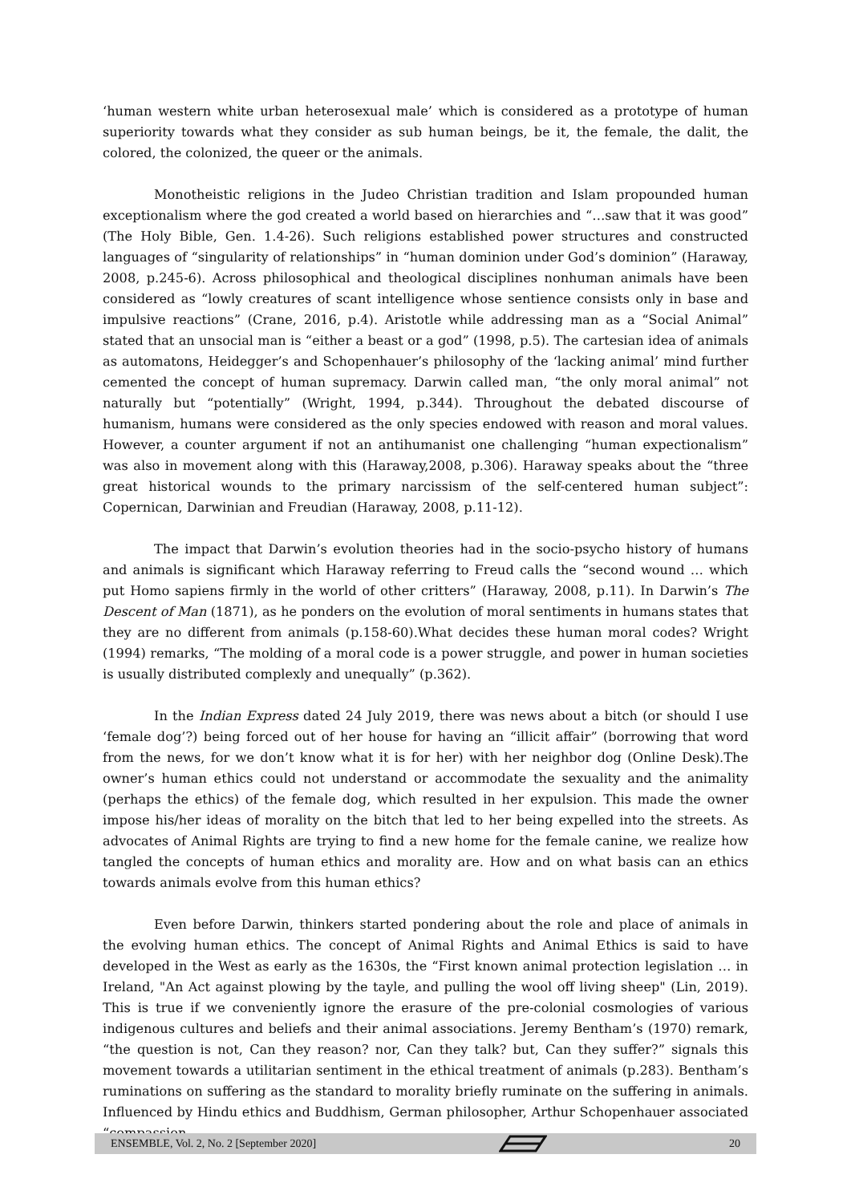‘human western white urban heterosexual male’ which is considered as a prototype of human superiority towards what they consider as sub human beings, be it, the female, the dalit, the colored, the colonized, the queer or the animals.
Monotheistic religions in the Judeo Christian tradition and Islam propounded human exceptionalism where the god created a world based on hierarchies and “…saw that it was good” (The Holy Bible, Gen. 1.4-26). Such religions established power structures and constructed languages of “singularity of relationships” in “human dominion under God’s dominion” (Haraway, 2008, p.245-6). Across philosophical and theological disciplines nonhuman animals have been considered as “lowly creatures of scant intelligence whose sentience consists only in base and impulsive reactions” (Crane, 2016, p.4). Aristotle while addressing man as a “Social Animal” stated that an unsocial man is “either a beast or a god” (1998, p.5). The cartesian idea of animals as automatons, Heidegger’s and Schopenhauer’s philosophy of the ‘lacking animal’ mind further cemented the concept of human supremacy. Darwin called man, “the only moral animal” not naturally but “potentially” (Wright, 1994, p.344). Throughout the debated discourse of humanism, humans were considered as the only species endowed with reason and moral values. However, a counter argument if not an antihumanist one challenging “human expectionalism” was also in movement along with this (Haraway,2008, p.306). Haraway speaks about the “three great historical wounds to the primary narcissism of the self-centered human subject”: Copernican, Darwinian and Freudian (Haraway, 2008, p.11-12).
The impact that Darwin’s evolution theories had in the socio-psycho history of humans and animals is significant which Haraway referring to Freud calls the “second wound … which put Homo sapiens firmly in the world of other critters” (Haraway, 2008, p.11). In Darwin’s The Descent of Man (1871), as he ponders on the evolution of moral sentiments in humans states that they are no different from animals (p.158-60).What decides these human moral codes? Wright (1994) remarks, “The molding of a moral code is a power struggle, and power in human societies is usually distributed complexly and unequally” (p.362).
In the Indian Express dated 24 July 2019, there was news about a bitch (or should I use ‘female dog’?) being forced out of her house for having an “illicit affair” (borrowing that word from the news, for we don’t know what it is for her) with her neighbor dog (Online Desk).The owner’s human ethics could not understand or accommodate the sexuality and the animality (perhaps the ethics) of the female dog, which resulted in her expulsion. This made the owner impose his/her ideas of morality on the bitch that led to her being expelled into the streets. As advocates of Animal Rights are trying to find a new home for the female canine, we realize how tangled the concepts of human ethics and morality are. How and on what basis can an ethics towards animals evolve from this human ethics?
Even before Darwin, thinkers started pondering about the role and place of animals in the evolving human ethics. The concept of Animal Rights and Animal Ethics is said to have developed in the West as early as the 1630s, the “First known animal protection legislation … in Ireland, "An Act against plowing by the tayle, and pulling the wool off living sheep" (Lin, 2019). This is true if we conveniently ignore the erasure of the pre-colonial cosmologies of various indigenous cultures and beliefs and their animal associations. Jeremy Bentham’s (1970) remark, “the question is not, Can they reason? nor, Can they talk? but, Can they suffer?” signals this movement towards a utilitarian sentiment in the ethical treatment of animals (p.283). Bentham’s ruminations on suffering as the standard to morality briefly ruminate on the suffering in animals. Influenced by Hindu ethics and Buddhism, German philosopher, Arthur Schopenhauer associated “compassion
ENSEMBLE, Vol. 2, No. 2 [September 2020] 20